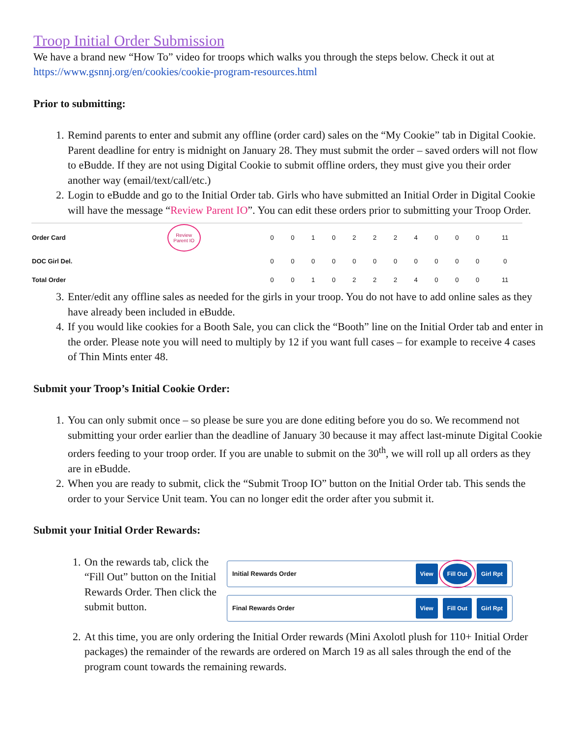Troop Initial Order Submission
We have a brand new “How To” video for troops which walks you through the steps below. Check it out at https://www.gsnnj.org/en/cookies/cookie-program-resources.html
Prior to submitting:
1. Remind parents to enter and submit any offline (order card) sales on the “My Cookie” tab in Digital Cookie. Parent deadline for entry is midnight on January 28. They must submit the order – saved orders will not flow to eBudde. If they are not using Digital Cookie to submit offline orders, they must give you their order another way (email/text/call/etc.)
2. Login to eBudde and go to the Initial Order tab. Girls who have submitted an Initial Order in Digital Cookie will have the message “Review Parent IO”. You can edit these orders prior to submitting your Troop Order.
| Order Card | Review Parent IO | 0 | 0 | 1 | 0 | 2 | 2 | 2 | 4 | 0 | 0 | 0 | 11 |
| DOC Girl Del. | | 0 | 0 | 0 | 0 | 0 | 0 | 0 | 0 | 0 | 0 | 0 | 0 |
| Total Order | | 0 | 0 | 1 | 0 | 2 | 2 | 2 | 4 | 0 | 0 | 0 | 11 |
3. Enter/edit any offline sales as needed for the girls in your troop. You do not have to add online sales as they have already been included in eBudde.
4. If you would like cookies for a Booth Sale, you can click the “Booth” line on the Initial Order tab and enter in the order. Please note you will need to multiply by 12 if you want full cases – for example to receive 4 cases of Thin Mints enter 48.
Submit your Troop’s Initial Cookie Order:
1. You can only submit once – so please be sure you are done editing before you do so. We recommend not submitting your order earlier than the deadline of January 30 because it may affect last-minute Digital Cookie orders feeding to your troop order. If you are unable to submit on the 30<sup>th</sup>, we will roll up all orders as they are in eBudde.
2. When you are ready to submit, click the “Submit Troop IO” button on the Initial Order tab. This sends the order to your Service Unit team. You can no longer edit the order after you submit it.
Submit your Initial Order Rewards:
1. On the rewards tab, click the “Fill Out” button on the Initial Rewards Order. Then click the submit button.
Initial Rewards Order View Fill Out Girl Rpt
Final Rewards Order View Fill Out Girl Rpt
2. At this time, you are only ordering the Initial Order rewards (Mini Axolotl plush for 110+ Initial Order packages) the remainder of the rewards are ordered on March 19 as all sales through the end of the program count towards the remaining rewards.